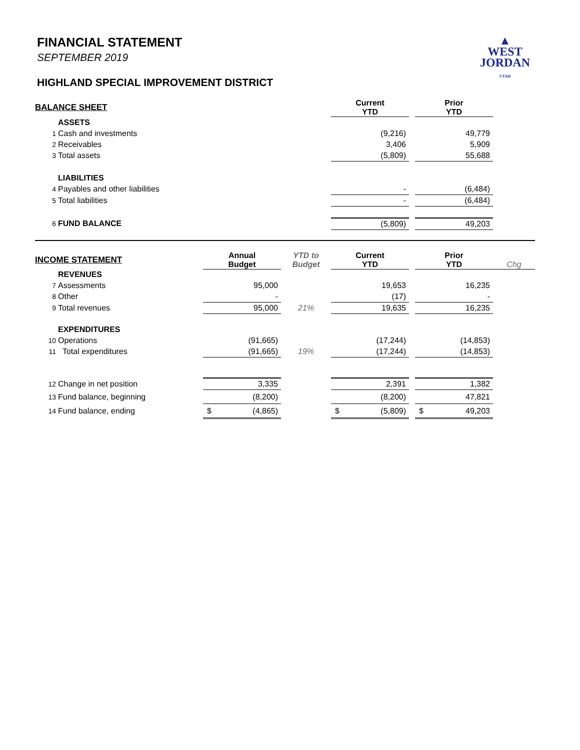▲
WEST
JORDAN
UTAH
FINANCIAL STATEMENT
SEPTEMBER 2019
HIGHLAND SPECIAL IMPROVEMENT DISTRICT
| BALANCE SHEET | | | | Current YTD | | Prior YTD | |
| | ASSETS | | | | | | |
| 1 | Cash and investments | | | (9,216) | | 49,779 | |
| 2 | Receivables | | | 3,406 | | 5,909 | |
| 3 | Total assets | | | (5,809) | | 55,688 | |
| | LIABILITIES | | | | | | |
| 4 | Payables and other liabilities | | | - | | (6,484) | |
| 5 | Total liabilities | | | - | | (6,484) | |
| 6 | FUND BALANCE | | | (5,809) | | 49,203 | |
| INCOME STATEMENT | | Annual Budget | YTD to Budget | Current YTD | | Prior YTD | Chg |
| | REVENUES | | | | | | |
| 7 | Assessments | 95,000 | | 19,653 | | 16,235 | |
| 8 | Other | - | | (17) | | - | |
| 9 | Total revenues | 95,000 | 21% | 19,635 | | 16,235 | |
| | EXPENDITURES | | | | | | |
| 10 | Operations | (91,665) | | (17,244) | | (14,853) | |
| 11 | Total expenditures | (91,665) | 19% | (17,244) | | (14,853) | |
| 12 | Change in net position | 3,335 | | 2,391 | | 1,382 | |
| 13 | Fund balance, beginning | (8,200) | | (8,200) | | 47,821 | |
| 14 | Fund balance, ending | $ (4,865) | | $ (5,809) | | $ 49,203 | |